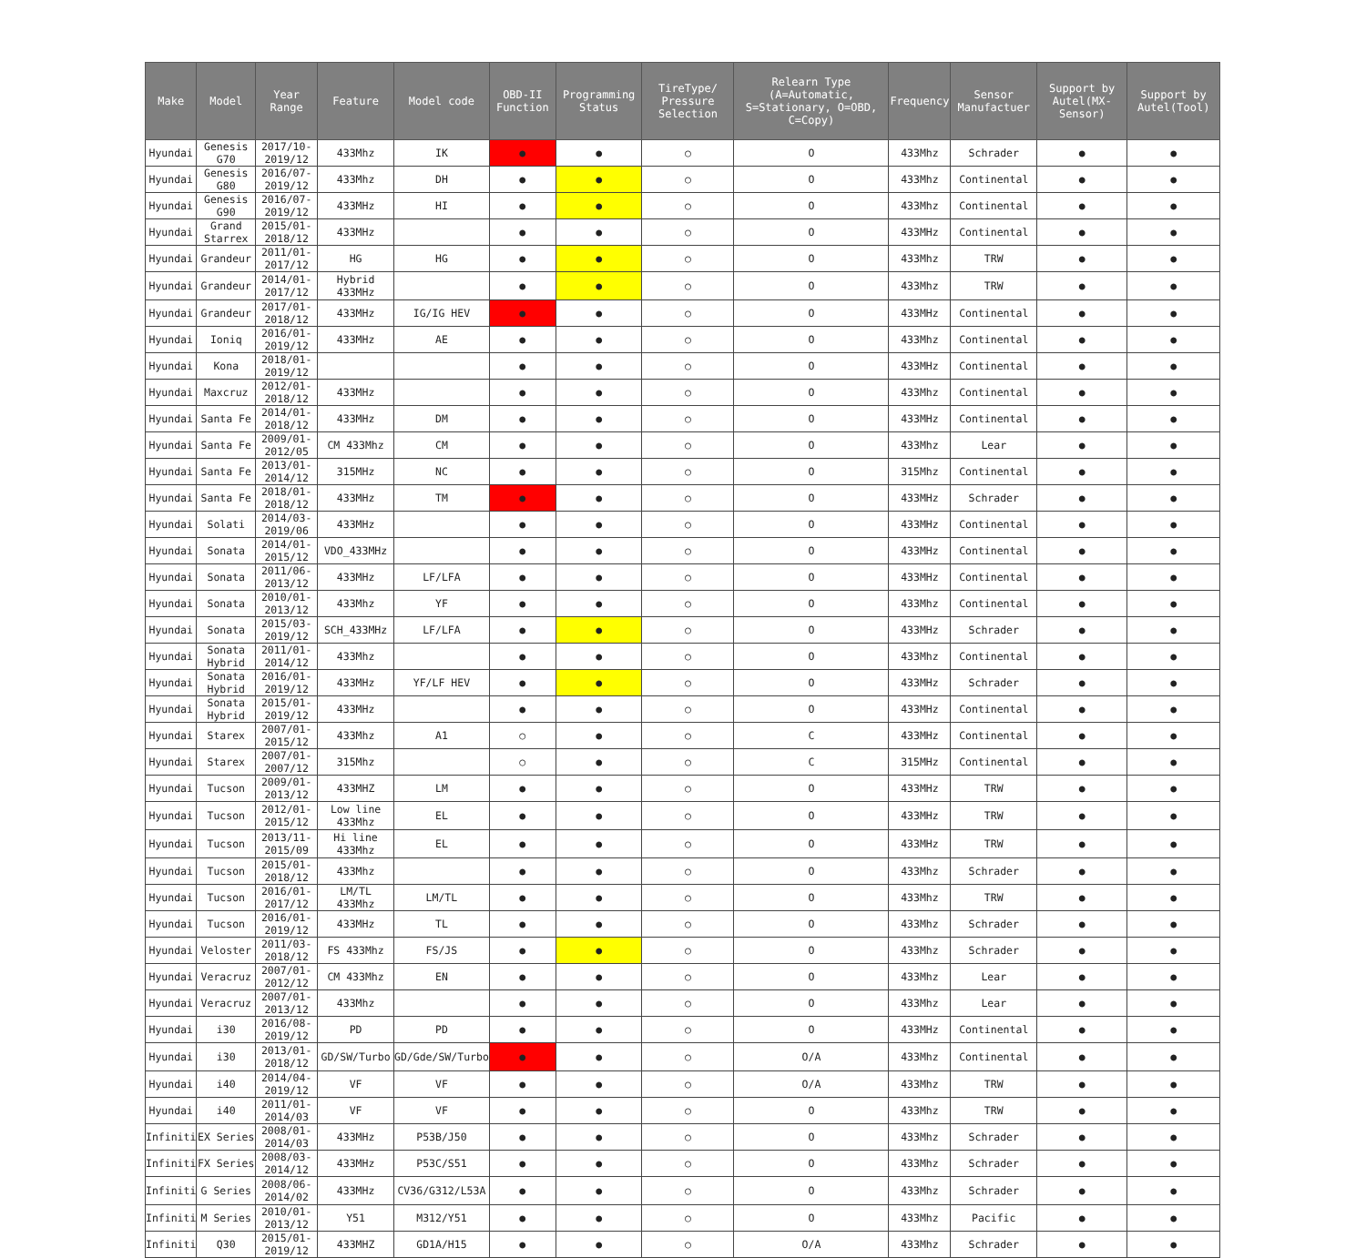| Make | Model | Year Range | Feature | Model code | OBD-II Function | Programming Status | TireType/ Pressure Selection | Relearn Type (A=Automatic, S=Stationary, O=OBD, C=Copy) | Frequency | Sensor Manufactuer | Support by Autel(MX-Sensor) | Support by Autel(Tool) |
| --- | --- | --- | --- | --- | --- | --- | --- | --- | --- | --- | --- | --- |
| Hyundai | Genesis G70 | 2017/10-2019/12 | 433Mhz | IK | ● | ● | ○ | O | 433Mhz | Schrader | ● | ● |
| Hyundai | Genesis G80 | 2016/07-2019/12 | 433Mhz | DH | ● | ● | ○ | O | 433Mhz | Continental | ● | ● |
| Hyundai | Genesis G90 | 2016/07-2019/12 | 433MHz | HI | ● | ● | ○ | O | 433Mhz | Continental | ● | ● |
| Hyundai | Grand Starrex | 2015/01-2018/12 | 433MHz | | ● | ● | ○ | O | 433MHz | Continental | ● | ● |
| Hyundai | Grandeur | 2011/01-2017/12 | HG | HG | ● | ● | ○ | O | 433Mhz | TRW | ● | ● |
| Hyundai | Grandeur | 2014/01-2017/12 | Hybrid 433MHz | | ● | ● | ○ | O | 433Mhz | TRW | ● | ● |
| Hyundai | Grandeur | 2017/01-2018/12 | 433MHz | IG/IG HEV | ● | ● | ○ | O | 433MHz | Continental | ● | ● |
| Hyundai | Ioniq | 2016/01-2019/12 | 433MHz | AE | ● | ● | ○ | O | 433Mhz | Continental | ● | ● |
| Hyundai | Kona | 2018/01-2019/12 | | | ● | ● | ○ | O | 433MHz | Continental | ● | ● |
| Hyundai | Maxcruz | 2012/01-2018/12 | 433MHz | | ● | ● | ○ | O | 433Mhz | Continental | ● | ● |
| Hyundai | Santa Fe | 2014/01-2018/12 | 433MHz | DM | ● | ● | ○ | O | 433MHz | Continental | ● | ● |
| Hyundai | Santa Fe | 2009/01-2012/05 | CM 433Mhz | CM | ● | ● | ○ | O | 433Mhz | Lear | ● | ● |
| Hyundai | Santa Fe | 2013/01-2014/12 | 315MHz | NC | ● | ● | ○ | O | 315Mhz | Continental | ● | ● |
| Hyundai | Santa Fe | 2018/01-2018/12 | 433MHz | TM | ● | ● | ○ | O | 433MHz | Schrader | ● | ● |
| Hyundai | Solati | 2014/03-2019/06 | 433MHz | | ● | ● | ○ | O | 433MHz | Continental | ● | ● |
| Hyundai | Sonata | 2014/01-2015/12 | VDO_433MHz | | ● | ● | ○ | O | 433MHz | Continental | ● | ● |
| Hyundai | Sonata | 2011/06-2013/12 | 433MHz | LF/LFA | ● | ● | ○ | O | 433MHz | Continental | ● | ● |
| Hyundai | Sonata | 2010/01-2013/12 | 433Mhz | YF | ● | ● | ○ | O | 433Mhz | Continental | ● | ● |
| Hyundai | Sonata | 2015/03-2019/12 | SCH_433MHz | LF/LFA | ● | ● | ○ | O | 433MHz | Schrader | ● | ● |
| Hyundai | Sonata Hybrid | 2011/01-2014/12 | 433Mhz | | ● | ● | ○ | O | 433Mhz | Continental | ● | ● |
| Hyundai | Sonata Hybrid | 2016/01-2019/12 | 433MHz | YF/LF HEV | ● | ● | ○ | O | 433MHz | Schrader | ● | ● |
| Hyundai | Sonata Hybrid | 2015/01-2019/12 | 433MHz | | ● | ● | ○ | O | 433MHz | Continental | ● | ● |
| Hyundai | Starex | 2007/01-2015/12 | 433Mhz | A1 | ○ | ● | ○ | C | 433MHz | Continental | ● | ● |
| Hyundai | Starex | 2007/01-2007/12 | 315Mhz | | ○ | ● | ○ | C | 315MHz | Continental | ● | ● |
| Hyundai | Tucson | 2009/01-2013/12 | 433MHZ | LM | ● | ● | ○ | O | 433MHz | TRW | ● | ● |
| Hyundai | Tucson | 2012/01-2015/12 | Low line 433Mhz | EL | ● | ● | ○ | O | 433MHz | TRW | ● | ● |
| Hyundai | Tucson | 2013/11-2015/09 | Hi line 433Mhz | EL | ● | ● | ○ | O | 433MHz | TRW | ● | ● |
| Hyundai | Tucson | 2015/01-2018/12 | 433Mhz | | ● | ● | ○ | O | 433Mhz | Schrader | ● | ● |
| Hyundai | Tucson | 2016/01-2017/12 | LM/TL 433Mhz | LM/TL | ● | ● | ○ | O | 433Mhz | TRW | ● | ● |
| Hyundai | Tucson | 2016/01-2019/12 | 433MHz | TL | ● | ● | ○ | O | 433Mhz | Schrader | ● | ● |
| Hyundai | Veloster | 2011/03-2018/12 | FS 433Mhz | FS/JS | ● | ● | ○ | O | 433Mhz | Schrader | ● | ● |
| Hyundai | Veracruz | 2007/01-2012/12 | CM 433Mhz | EN | ● | ● | ○ | O | 433Mhz | Lear | ● | ● |
| Hyundai | Veracruz | 2007/01-2013/12 | 433Mhz | | ● | ● | ○ | O | 433Mhz | Lear | ● | ● |
| Hyundai | i30 | 2016/08-2019/12 | PD | PD | ● | ● | ○ | O | 433MHz | Continental | ● | ● |
| Hyundai | i30 | 2013/01-2018/12 | GD/SW/Turbo | GD/Gde/SW/Turbo | ● | ● | ○ | O/A | 433Mhz | Continental | ● | ● |
| Hyundai | i40 | 2014/04-2019/12 | VF | VF | ● | ● | ○ | O/A | 433Mhz | TRW | ● | ● |
| Hyundai | i40 | 2011/01-2014/03 | VF | VF | ● | ● | ○ | O | 433Mhz | TRW | ● | ● |
| Infiniti | EX Series | 2008/01-2014/03 | 433MHz | P53B/J50 | ● | ● | ○ | O | 433Mhz | Schrader | ● | ● |
| Infiniti | FX Series | 2008/03-2014/12 | 433MHz | P53C/S51 | ● | ● | ○ | O | 433Mhz | Schrader | ● | ● |
| Infiniti | G Series | 2008/06-2014/02 | 433MHz | CV36/G312/L53A | ● | ● | ○ | O | 433Mhz | Schrader | ● | ● |
| Infiniti | M Series | 2010/01-2013/12 | Y51 | M312/Y51 | ● | ● | ○ | O | 433Mhz | Pacific | ● | ● |
| Infiniti | Q30 | 2015/01-2019/12 | 433MHZ | GD1A/H15 | ● | ● | ○ | O/A | 433Mhz | Schrader | ● | ● |